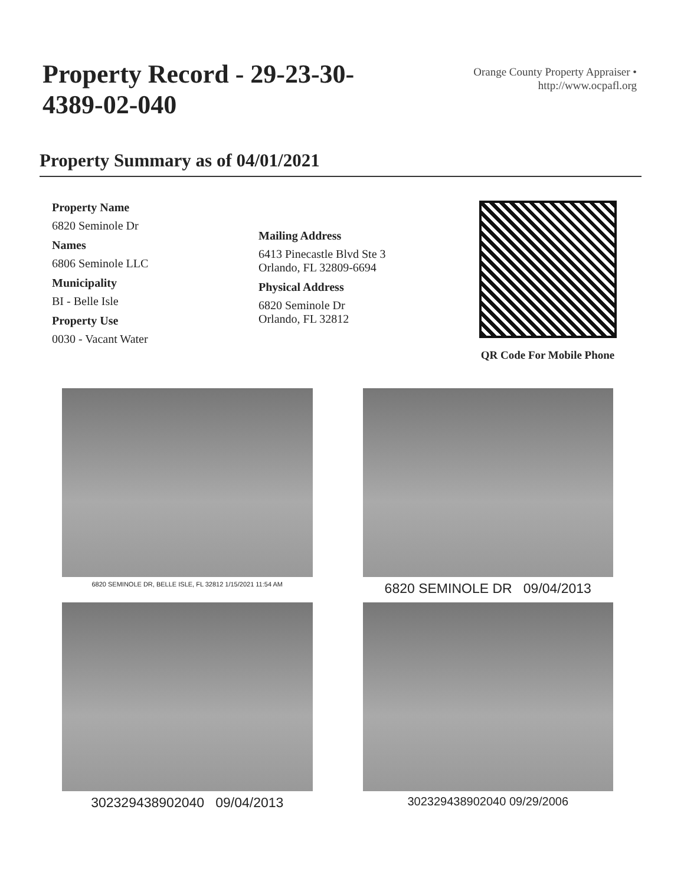Property Record - 29-23-30-4389-02-040
Orange County Property Appraiser •
http://www.ocpafl.org
Property Summary as of 04/01/2021
Property Name
6820 Seminole Dr
Names
6806 Seminole LLC
Municipality
BI - Belle Isle
Property Use
0030 - Vacant Water
Mailing Address
6413 Pinecastle Blvd Ste 3
Orlando, FL 32809-6694
Physical Address
6820 Seminole Dr
Orlando, FL 32812
QR Code For Mobile Phone
6820 SEMINOLE DR, BELLE ISLE, FL 32812 1/15/2021 11:54 AM
6820 SEMINOLE DR 09/04/2013
302329438902040 09/04/2013
302329438902040 09/29/2006